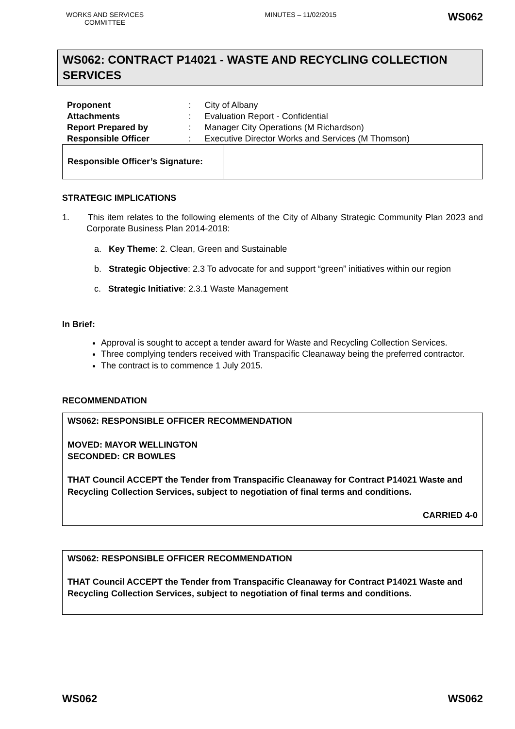WORKS AND SERVICES COMMITTEE
MINUTES – 11/02/2015
WS062
WS062: CONTRACT P14021 - WASTE AND RECYCLING COLLECTION SERVICES
| Proponent | : | City of Albany |
| Attachments | : | Evaluation Report - Confidential |
| Report Prepared by | : | Manager City Operations (M Richardson) |
| Responsible Officer | : | Executive Director Works and Services (M Thomson) |
| Responsible Officer’s Signature: | |
STRATEGIC IMPLICATIONS
1. This item relates to the following elements of the City of Albany Strategic Community Plan 2023 and Corporate Business Plan 2014-2018:
a. Key Theme: 2. Clean, Green and Sustainable
b. Strategic Objective: 2.3 To advocate for and support “green” initiatives within our region
c. Strategic Initiative: 2.3.1 Waste Management
In Brief:
Approval is sought to accept a tender award for Waste and Recycling Collection Services.
Three complying tenders received with Transpacific Cleanaway being the preferred contractor.
The contract is to commence 1 July 2015.
RECOMMENDATION
WS062: RESPONSIBLE OFFICER RECOMMENDATION
MOVED: MAYOR WELLINGTON
SECONDED: CR BOWLES
THAT Council ACCEPT the Tender from Transpacific Cleanaway for Contract P14021 Waste and Recycling Collection Services, subject to negotiation of final terms and conditions.
CARRIED 4-0
WS062: RESPONSIBLE OFFICER RECOMMENDATION
THAT Council ACCEPT the Tender from Transpacific Cleanaway for Contract P14021 Waste and Recycling Collection Services, subject to negotiation of final terms and conditions.
WS062 WS062